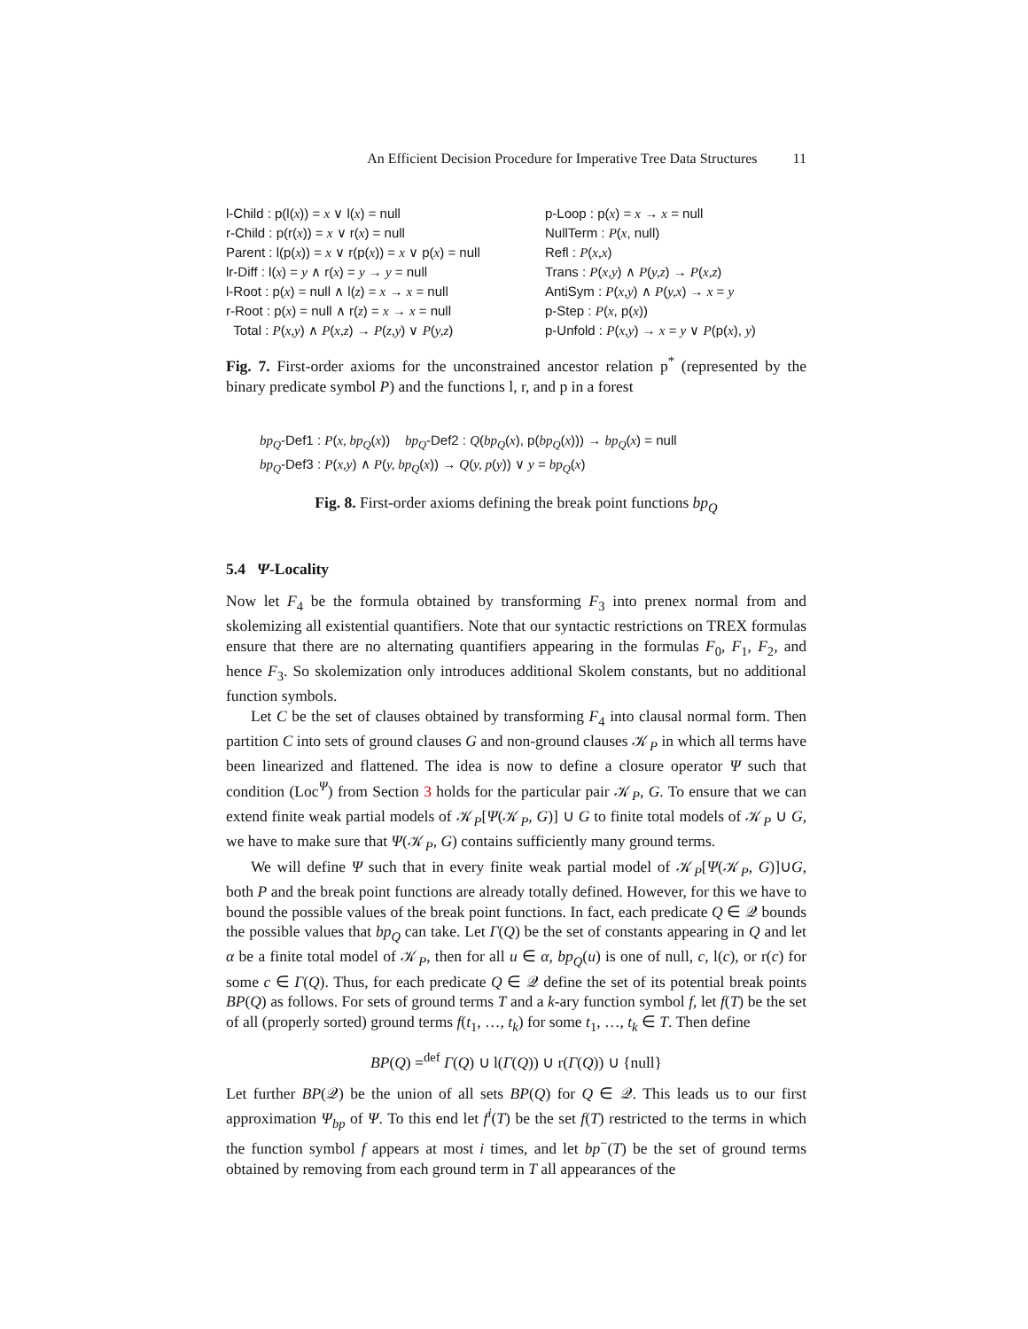An Efficient Decision Procedure for Imperative Tree Data Structures 11
l-Child : p(l(x)) = x ∨ l(x) = null
r-Child : p(r(x)) = x ∨ r(x) = null
Parent : l(p(x)) = x ∨ r(p(x)) = x ∨ p(x) = null
lr-Diff : l(x) = y ∧ r(x) = y → y = null
l-Root : p(x) = null ∧ l(z) = x → x = null
r-Root : p(x) = null ∧ r(z) = x → x = null
Total : P(x,y) ∧ P(x,z) → P(z,y) ∨ P(y,z)
p-Loop : p(x) = x → x = null
NullTerm : P(x, null)
Refl : P(x,x)
Trans : P(x,y) ∧ P(y,z) → P(x,z)
AntiSym : P(x,y) ∧ P(y,x) → x = y
p-Step : P(x, p(x))
p-Unfold : P(x,y) → x = y ∨ P(p(x), y)
Fig. 7. First-order axioms for the unconstrained ancestor relation p<sup>*</sup> (represented by the binary predicate symbol P) and the functions l, r, and p in a forest
bp<sub>Q</sub>-Def1 : P(x, bp<sub>Q</sub>(x)) bp<sub>Q</sub>-Def2 : Q(bp<sub>Q</sub>(x), p(bp<sub>Q</sub>(x))) → bp<sub>Q</sub>(x) = null
bp<sub>Q</sub>-Def3 : P(x,y) ∧ P(y, bp<sub>Q</sub>(x)) → Q(y, p(y)) ∨ y = bp<sub>Q</sub>(x)
Fig. 8. First-order axioms defining the break point functions bp<sub>Q</sub>
5.4 Ψ-Locality
Now let F<sub>4</sub> be the formula obtained by transforming F<sub>3</sub> into prenex normal from and skolemizing all existential quantifiers. Note that our syntactic restrictions on TREX formulas ensure that there are no alternating quantifiers appearing in the formulas F<sub>0</sub>, F<sub>1</sub>, F<sub>2</sub>, and hence F<sub>3</sub>. So skolemization only introduces additional Skolem constants, but no additional function symbols.
Let C be the set of clauses obtained by transforming F<sub>4</sub> into clausal normal form. Then partition C into sets of ground clauses G and non-ground clauses 𝒦<sub>P</sub> in which all terms have been linearized and flattened. The idea is now to define a closure operator Ψ such that condition (Loc<sup>Ψ</sup>) from Section 3 holds for the particular pair 𝒦<sub>P</sub>, G. To ensure that we can extend finite weak partial models of 𝒦<sub>P</sub>[Ψ(𝒦<sub>P</sub>, G)] ∪ G to finite total models of 𝒦<sub>P</sub> ∪ G, we have to make sure that Ψ(𝒦<sub>P</sub>, G) contains sufficiently many ground terms.
We will define Ψ such that in every finite weak partial model of 𝒦<sub>P</sub>[Ψ(𝒦<sub>P</sub>, G)]∪G, both P and the break point functions are already totally defined. However, for this we have to bound the possible values of the break point functions. In fact, each predicate Q ∈ 𝒬 bounds the possible values that bp<sub>Q</sub> can take. Let Γ(Q) be the set of constants appearing in Q and let α be a finite total model of 𝒦<sub>P</sub>, then for all u ∈ α, bp<sub>Q</sub>(u) is one of null, c, l(c), or r(c) for some c ∈ Γ(Q). Thus, for each predicate Q ∈ 𝒬 define the set of its potential break points BP(Q) as follows. For sets of ground terms T and a k-ary function symbol f, let f(T) be the set of all (properly sorted) ground terms f(t<sub>1</sub>, …, t<sub>k</sub>) for some t<sub>1</sub>, …, t<sub>k</sub> ∈ T. Then define
BP(Q) =<sup>def</sup> Γ(Q) ∪ l(Γ(Q)) ∪ r(Γ(Q)) ∪ {null}
Let further BP(𝒬) be the union of all sets BP(Q) for Q ∈ 𝒬. This leads us to our first approximation Ψ<sub>bp</sub> of Ψ. To this end let f<sup>i</sup>(T) be the set f(T) restricted to the terms in which the function symbol f appears at most i times, and let bp<sup>−</sup>(T) be the set of ground terms obtained by removing from each ground term in T all appearances of the